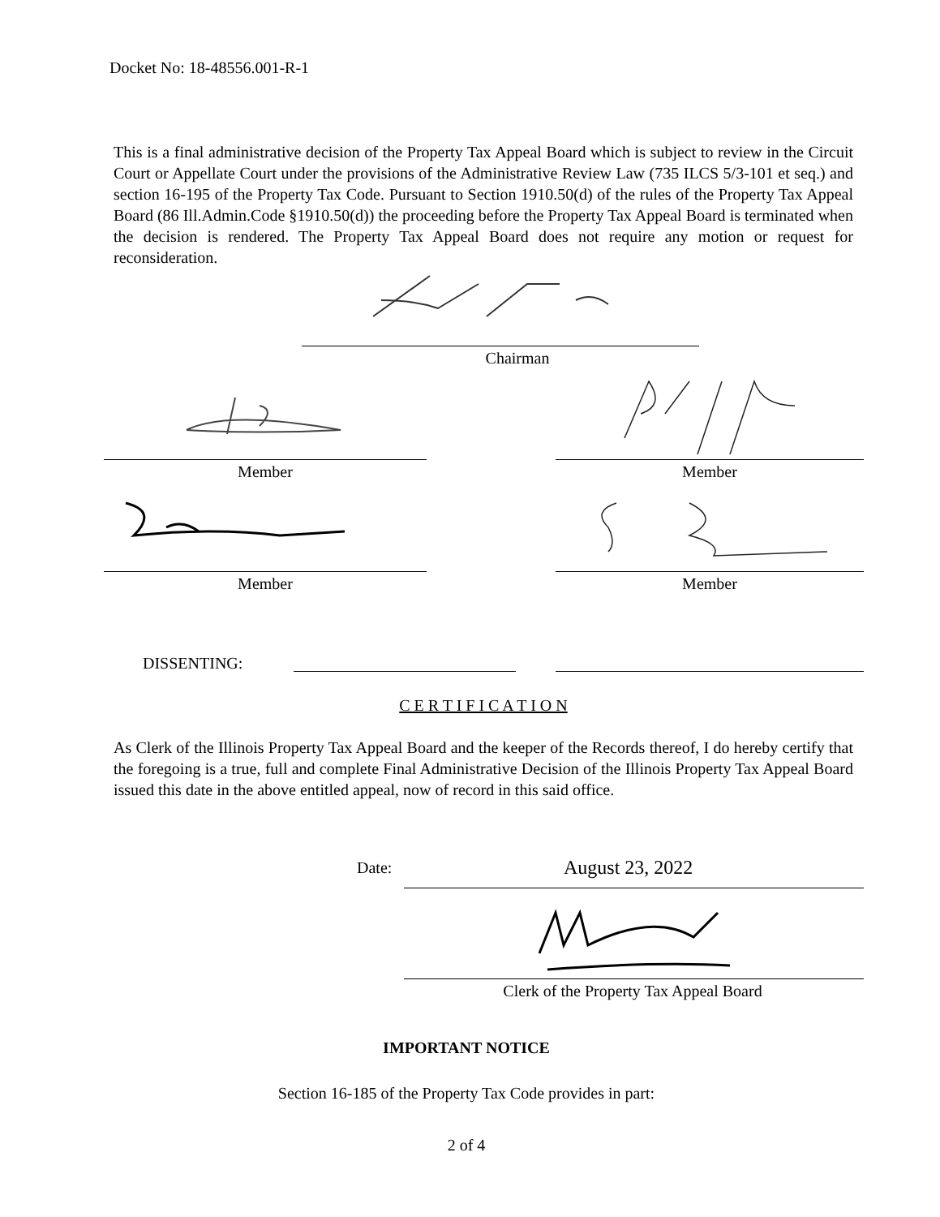Docket No: 18-48556.001-R-1
This is a final administrative decision of the Property Tax Appeal Board which is subject to review in the Circuit Court or Appellate Court under the provisions of the Administrative Review Law (735 ILCS 5/3-101 et seq.) and section 16-195 of the Property Tax Code. Pursuant to Section 1910.50(d) of the rules of the Property Tax Appeal Board (86 Ill.Admin.Code §1910.50(d)) the proceeding before the Property Tax Appeal Board is terminated when the decision is rendered. The Property Tax Appeal Board does not require any motion or request for reconsideration.
Chairman
Member Member
Member Member
DISSENTING:
C E R T I F I C A T I O N
As Clerk of the Illinois Property Tax Appeal Board and the keeper of the Records thereof, I do hereby certify that the foregoing is a true, full and complete Final Administrative Decision of the Illinois Property Tax Appeal Board issued this date in the above entitled appeal, now of record in this said office.
Date: August 23, 2022
Clerk of the Property Tax Appeal Board
IMPORTANT NOTICE
Section 16-185 of the Property Tax Code provides in part:
2 of 4